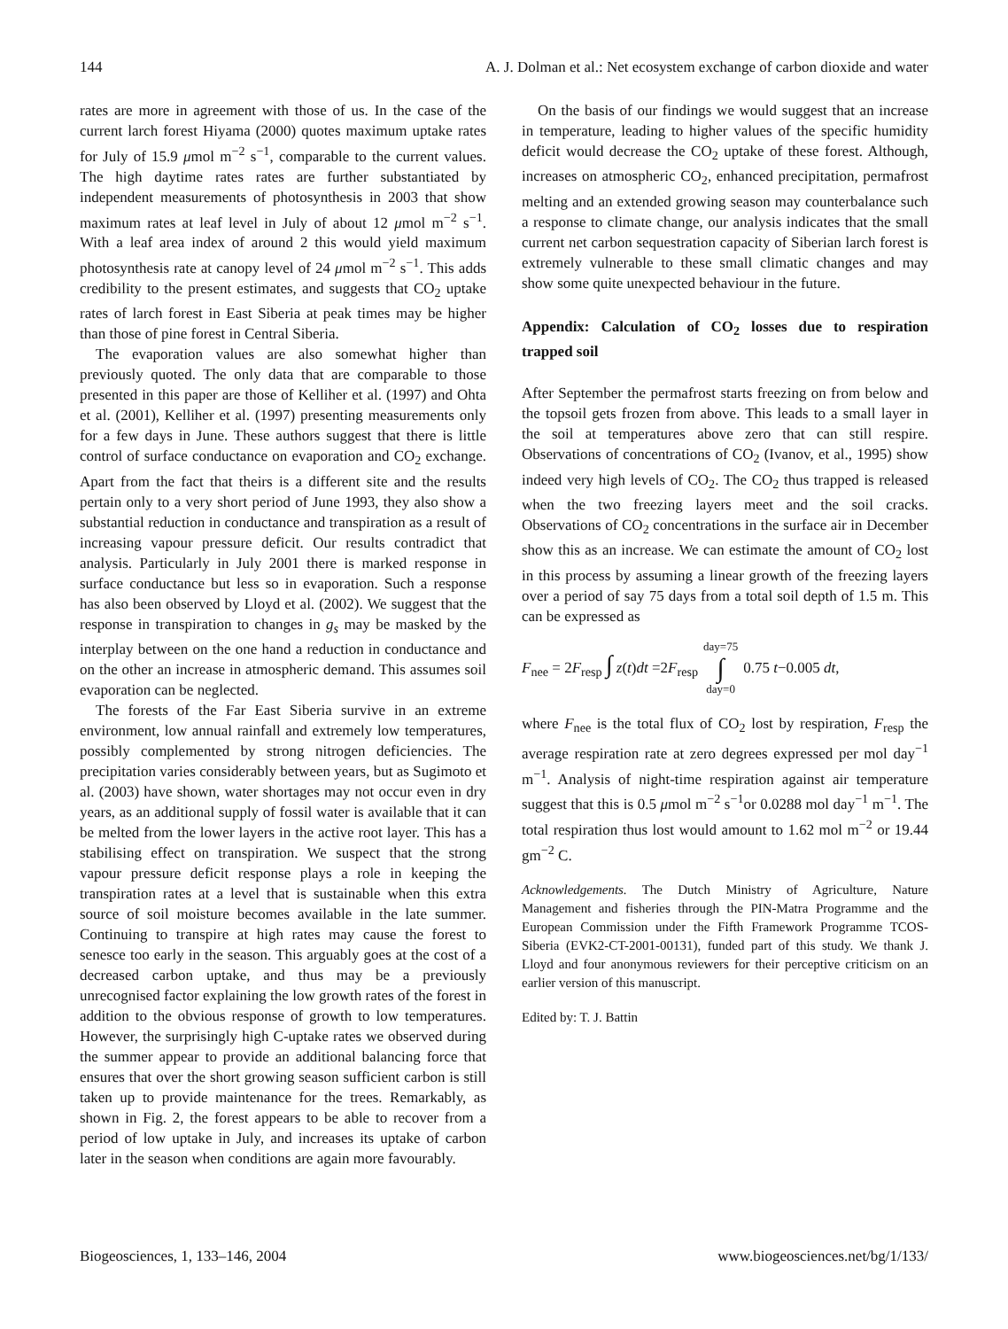144 A. J. Dolman et al.: Net ecosystem exchange of carbon dioxide and water
rates are more in agreement with those of us. In the case of the current larch forest Hiyama (2000) quotes maximum uptake rates for July of 15.9 μmol m<sup>−2</sup> s<sup>−1</sup>, comparable to the current values. The high daytime rates rates are further substantiated by independent measurements of photosynthesis in 2003 that show maximum rates at leaf level in July of about 12 μmol m<sup>−2</sup> s<sup>−1</sup>. With a leaf area index of around 2 this would yield maximum photosynthesis rate at canopy level of 24 μmol m<sup>−2</sup> s<sup>−1</sup>. This adds credibility to the present estimates, and suggests that CO<sub>2</sub> uptake rates of larch forest in East Siberia at peak times may be higher than those of pine forest in Central Siberia.
The evaporation values are also somewhat higher than previously quoted. The only data that are comparable to those presented in this paper are those of Kelliher et al. (1997) and Ohta et al. (2001), Kelliher et al. (1997) presenting measurements only for a few days in June. These authors suggest that there is little control of surface conductance on evaporation and CO<sub>2</sub> exchange. Apart from the fact that theirs is a different site and the results pertain only to a very short period of June 1993, they also show a substantial reduction in conductance and transpiration as a result of increasing vapour pressure deficit. Our results contradict that analysis. Particularly in July 2001 there is marked response in surface conductance but less so in evaporation. Such a response has also been observed by Lloyd et al. (2002). We suggest that the response in transpiration to changes in g<sub>s</sub> may be masked by the interplay between on the one hand a reduction in conductance and on the other an increase in atmospheric demand. This assumes soil evaporation can be neglected.
The forests of the Far East Siberia survive in an extreme environment, low annual rainfall and extremely low temperatures, possibly complemented by strong nitrogen deficiencies. The precipitation varies considerably between years, but as Sugimoto et al. (2003) have shown, water shortages may not occur even in dry years, as an additional supply of fossil water is available that it can be melted from the lower layers in the active root layer. This has a stabilising effect on transpiration. We suspect that the strong vapour pressure deficit response plays a role in keeping the transpiration rates at a level that is sustainable when this extra source of soil moisture becomes available in the late summer. Continuing to transpire at high rates may cause the forest to senesce too early in the season. This arguably goes at the cost of a decreased carbon uptake, and thus may be a previously unrecognised factor explaining the low growth rates of the forest in addition to the obvious response of growth to low temperatures. However, the surprisingly high C-uptake rates we observed during the summer appear to provide an additional balancing force that ensures that over the short growing season sufficient carbon is still taken up to provide maintenance for the trees. Remarkably, as shown in Fig. 2, the forest appears to be able to recover from a period of low uptake in July, and increases its uptake of carbon later in the season when conditions are again more favourably.
On the basis of our findings we would suggest that an increase in temperature, leading to higher values of the specific humidity deficit would decrease the CO<sub>2</sub> uptake of these forest. Although, increases on atmospheric CO<sub>2</sub>, enhanced precipitation, permafrost melting and an extended growing season may counterbalance such a response to climate change, our analysis indicates that the small current net carbon sequestration capacity of Siberian larch forest is extremely vulnerable to these small climatic changes and may show some quite unexpected behaviour in the future.
Appendix: Calculation of CO<sub>2</sub> losses due to respiration trapped soil
After September the permafrost starts freezing on from below and the topsoil gets frozen from above. This leads to a small layer in the soil at temperatures above zero that can still respire. Observations of concentrations of CO<sub>2</sub> (Ivanov, et al., 1995) show indeed very high levels of CO<sub>2</sub>. The CO<sub>2</sub> thus trapped is released when the two freezing layers meet and the soil cracks. Observations of CO<sub>2</sub> concentrations in the surface air in December show this as an increase. We can estimate the amount of CO<sub>2</sub> lost in this process by assuming a linear growth of the freezing layers over a period of say 75 days from a total soil depth of 1.5 m. This can be expressed as
F<sub>nee</sub> = 2F<sub>resp</sub> ∫ z(t)dt =2F<sub>resp</sub> day=75 ∫ day=0 0.75 t−0.005 dt,
where F<sub>nee</sub> is the total flux of CO<sub>2</sub> lost by respiration, F<sub>resp</sub> the average respiration rate at zero degrees expressed per mol day<sup>−1</sup> m<sup>−1</sup>. Analysis of night-time respiration against air temperature suggest that this is 0.5 μmol m<sup>−2</sup> s<sup>−1</sup>or 0.0288 mol day<sup>−1</sup> m<sup>−1</sup>. The total respiration thus lost would amount to 1.62 mol m<sup>−2</sup> or 19.44 gm<sup>−2</sup> C.
Acknowledgements. The Dutch Ministry of Agriculture, Nature Management and fisheries through the PIN-Matra Programme and the European Commission under the Fifth Framework Programme TCOS-Siberia (EVK2-CT-2001-00131), funded part of this study. We thank J. Lloyd and four anonymous reviewers for their perceptive criticism on an earlier version of this manuscript.
Edited by: T. J. Battin
Biogeosciences, 1, 133–146, 2004 www.biogeosciences.net/bg/1/133/